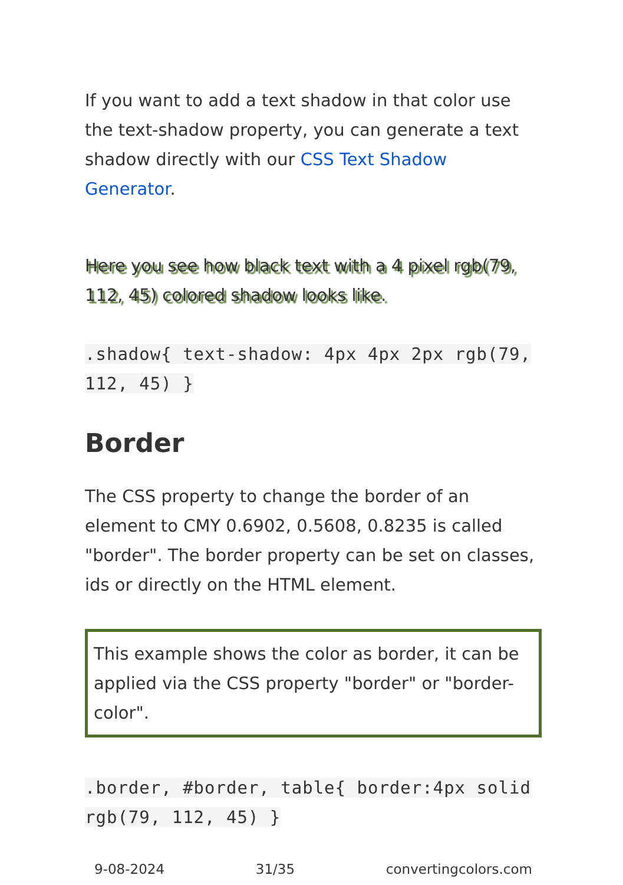If you want to add a text shadow in that color use the text-shadow property, you can generate a text shadow directly with our CSS Text Shadow Generator.
Here you see how black text with a 4 pixel rgb(79, 112, 45) colored shadow looks like.
.shadow{ text-shadow: 4px 4px 2px rgb(79, 112, 45) }
Border
The CSS property to change the border of an element to CMY 0.6902, 0.5608, 0.8235 is called "border". The border property can be set on classes, ids or directly on the HTML element.
This example shows the color as border, it can be applied via the CSS property "border" or "border-color".
.border, #border, table{ border:4px solid rgb(79, 112, 45) }
9-08-2024 31/35 convertingcolors.com